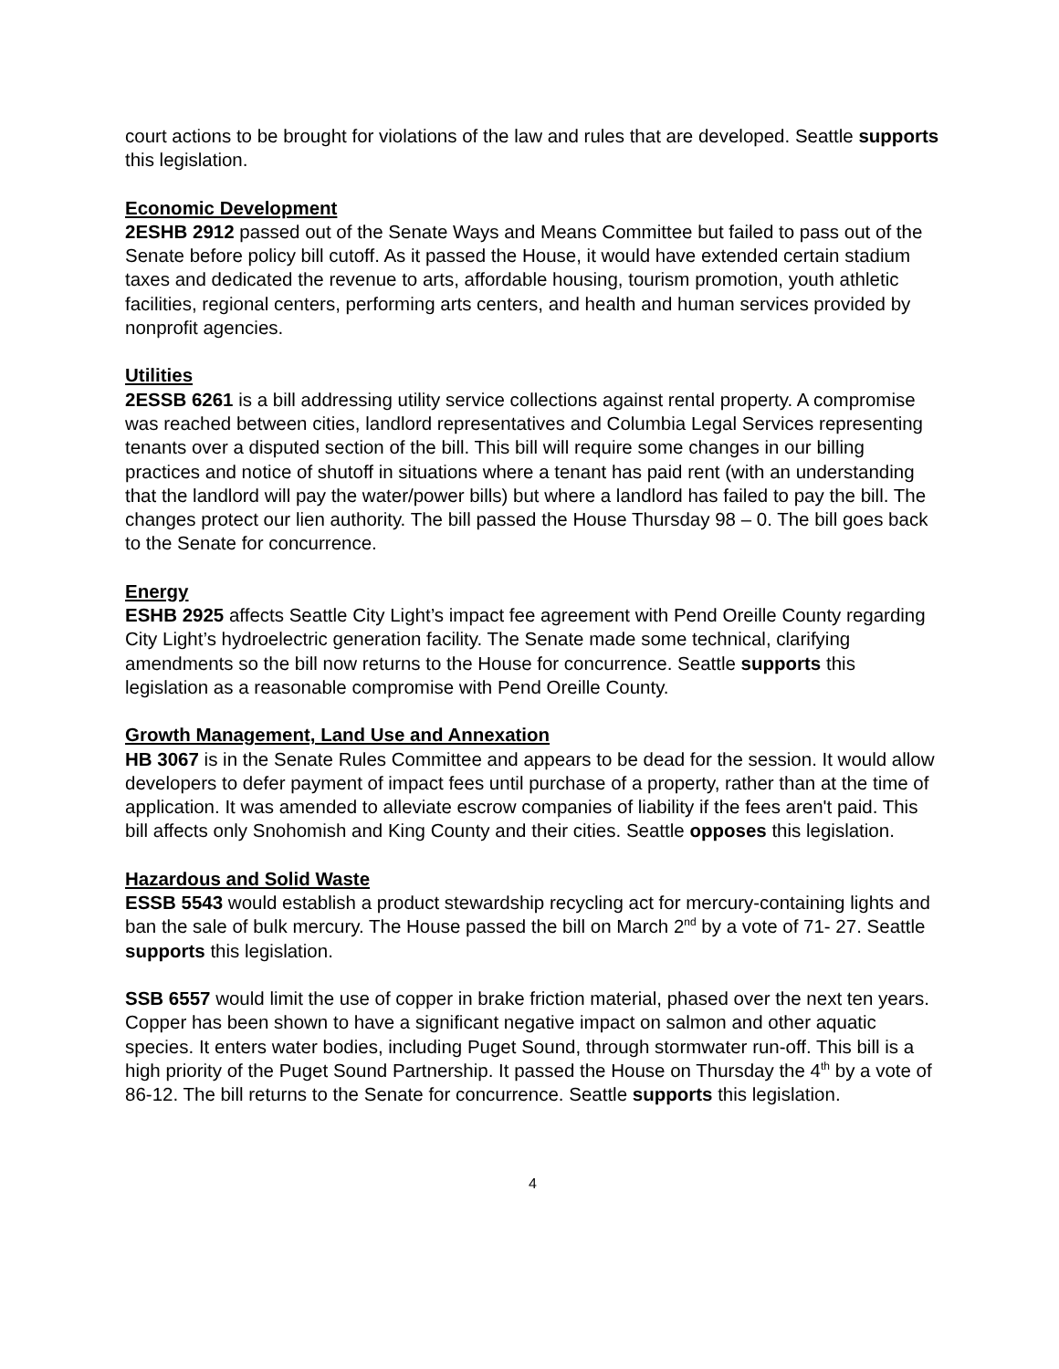court actions to be brought for violations of the law and rules that are developed. Seattle supports this legislation.
Economic Development
2ESHB 2912 passed out of the Senate Ways and Means Committee but failed to pass out of the Senate before policy bill cutoff. As it passed the House, it would have extended certain stadium taxes and dedicated the revenue to arts, affordable housing, tourism promotion, youth athletic facilities, regional centers, performing arts centers, and health and human services provided by nonprofit agencies.
Utilities
2ESSB 6261 is a bill addressing utility service collections against rental property. A compromise was reached between cities, landlord representatives and Columbia Legal Services representing tenants over a disputed section of the bill. This bill will require some changes in our billing practices and notice of shutoff in situations where a tenant has paid rent (with an understanding that the landlord will pay the water/power bills) but where a landlord has failed to pay the bill. The changes protect our lien authority. The bill passed the House Thursday 98 – 0. The bill goes back to the Senate for concurrence.
Energy
ESHB 2925 affects Seattle City Light’s impact fee agreement with Pend Oreille County regarding City Light’s hydroelectric generation facility. The Senate made some technical, clarifying amendments so the bill now returns to the House for concurrence. Seattle supports this legislation as a reasonable compromise with Pend Oreille County.
Growth Management, Land Use and Annexation
HB 3067 is in the Senate Rules Committee and appears to be dead for the session. It would allow developers to defer payment of impact fees until purchase of a property, rather than at the time of application. It was amended to alleviate escrow companies of liability if the fees aren't paid. This bill affects only Snohomish and King County and their cities. Seattle opposes this legislation.
Hazardous and Solid Waste
ESSB 5543 would establish a product stewardship recycling act for mercury-containing lights and ban the sale of bulk mercury. The House passed the bill on March 2<sup>nd</sup> by a vote of 71- 27. Seattle supports this legislation.
SSB 6557 would limit the use of copper in brake friction material, phased over the next ten years. Copper has been shown to have a significant negative impact on salmon and other aquatic species. It enters water bodies, including Puget Sound, through stormwater run-off. This bill is a high priority of the Puget Sound Partnership. It passed the House on Thursday the 4<sup>th</sup> by a vote of 86-12. The bill returns to the Senate for concurrence. Seattle supports this legislation.
4